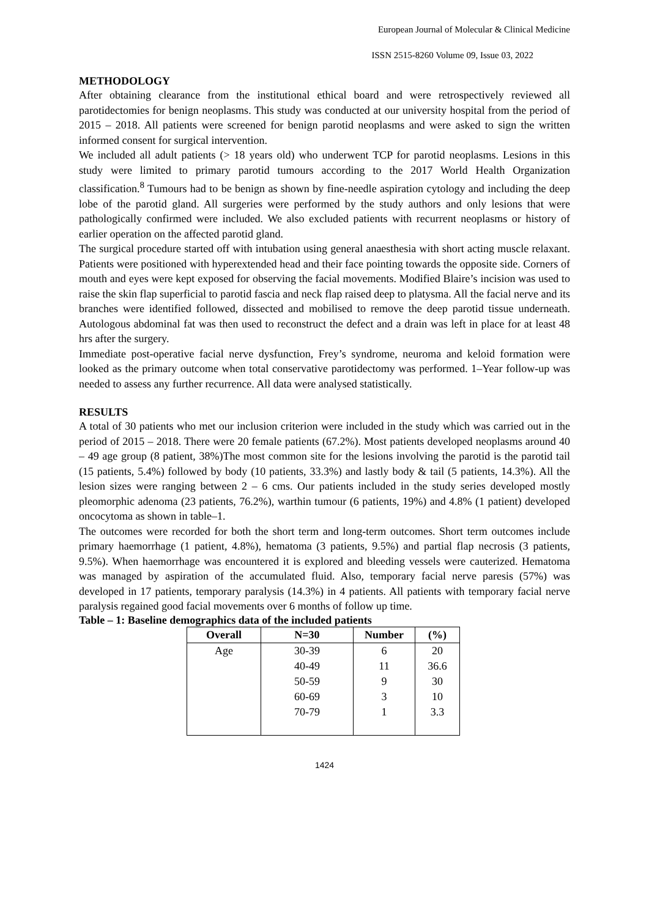European Journal of Molecular & Clinical Medicine
ISSN 2515-8260 Volume 09, Issue 03, 2022
METHODOLOGY
After obtaining clearance from the institutional ethical board and were retrospectively reviewed all parotidectomies for benign neoplasms. This study was conducted at our university hospital from the period of 2015 – 2018. All patients were screened for benign parotid neoplasms and were asked to sign the written informed consent for surgical intervention.
We included all adult patients (> 18 years old) who underwent TCP for parotid neoplasms. Lesions in this study were limited to primary parotid tumours according to the 2017 World Health Organization classification.<sup>8</sup> Tumours had to be benign as shown by fine-needle aspiration cytology and including the deep lobe of the parotid gland. All surgeries were performed by the study authors and only lesions that were pathologically confirmed were included. We also excluded patients with recurrent neoplasms or history of earlier operation on the affected parotid gland.
The surgical procedure started off with intubation using general anaesthesia with short acting muscle relaxant. Patients were positioned with hyperextended head and their face pointing towards the opposite side. Corners of mouth and eyes were kept exposed for observing the facial movements. Modified Blaire’s incision was used to raise the skin flap superficial to parotid fascia and neck flap raised deep to platysma. All the facial nerve and its branches were identified followed, dissected and mobilised to remove the deep parotid tissue underneath. Autologous abdominal fat was then used to reconstruct the defect and a drain was left in place for at least 48 hrs after the surgery.
Immediate post-operative facial nerve dysfunction, Frey’s syndrome, neuroma and keloid formation were looked as the primary outcome when total conservative parotidectomy was performed. 1–Year follow-up was needed to assess any further recurrence. All data were analysed statistically.
RESULTS
A total of 30 patients who met our inclusion criterion were included in the study which was carried out in the period of 2015 – 2018. There were 20 female patients (67.2%). Most patients developed neoplasms around 40 – 49 age group (8 patient, 38%)The most common site for the lesions involving the parotid is the parotid tail (15 patients, 5.4%) followed by body (10 patients, 33.3%) and lastly body & tail (5 patients, 14.3%). All the lesion sizes were ranging between 2 – 6 cms. Our patients included in the study series developed mostly pleomorphic adenoma (23 patients, 76.2%), warthin tumour (6 patients, 19%) and 4.8% (1 patient) developed oncocytoma as shown in table–1.
The outcomes were recorded for both the short term and long-term outcomes. Short term outcomes include primary haemorrhage (1 patient, 4.8%), hematoma (3 patients, 9.5%) and partial flap necrosis (3 patients, 9.5%). When haemorrhage was encountered it is explored and bleeding vessels were cauterized. Hematoma was managed by aspiration of the accumulated fluid. Also, temporary facial nerve paresis (57%) was developed in 17 patients, temporary paralysis (14.3%) in 4 patients. All patients with temporary facial nerve paralysis regained good facial movements over 6 months of follow up time.
Table – 1: Baseline demographics data of the included patients
| Overall | N=30 | Number | (%) |
| --- | --- | --- | --- |
| Age | 30-39 | 6 | 20 |
| | 40-49 | 11 | 36.6 |
| | 50-59 | 9 | 30 |
| | 60-69 | 3 | 10 |
| | 70-79 | 1 | 3.3 |
1424